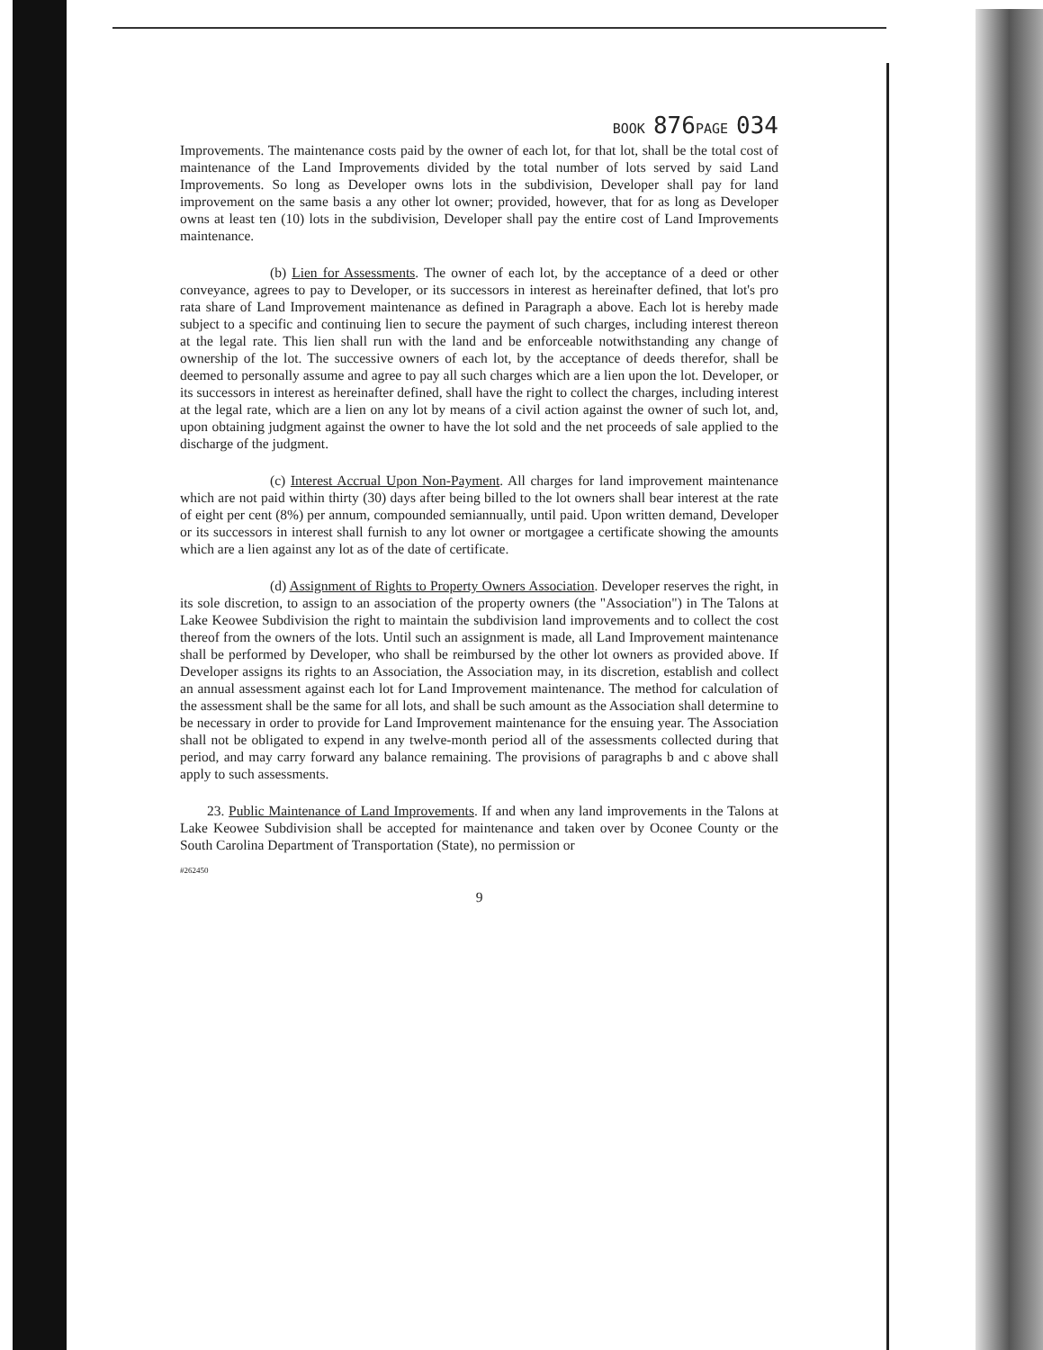BOOK 876 PAGE 034
Improvements. The maintenance costs paid by the owner of each lot, for that lot, shall be the total cost of maintenance of the Land Improvements divided by the total number of lots served by said Land Improvements. So long as Developer owns lots in the subdivision, Developer shall pay for land improvement on the same basis a any other lot owner; provided, however, that for as long as Developer owns at least ten (10) lots in the subdivision, Developer shall pay the entire cost of Land Improvements maintenance.
(b) Lien for Assessments. The owner of each lot, by the acceptance of a deed or other conveyance, agrees to pay to Developer, or its successors in interest as hereinafter defined, that lot's pro rata share of Land Improvement maintenance as defined in Paragraph a above. Each lot is hereby made subject to a specific and continuing lien to secure the payment of such charges, including interest thereon at the legal rate. This lien shall run with the land and be enforceable notwithstanding any change of ownership of the lot. The successive owners of each lot, by the acceptance of deeds therefor, shall be deemed to personally assume and agree to pay all such charges which are a lien upon the lot. Developer, or its successors in interest as hereinafter defined, shall have the right to collect the charges, including interest at the legal rate, which are a lien on any lot by means of a civil action against the owner of such lot, and, upon obtaining judgment against the owner to have the lot sold and the net proceeds of sale applied to the discharge of the judgment.
(c) Interest Accrual Upon Non-Payment. All charges for land improvement maintenance which are not paid within thirty (30) days after being billed to the lot owners shall bear interest at the rate of eight per cent (8%) per annum, compounded semiannually, until paid. Upon written demand, Developer or its successors in interest shall furnish to any lot owner or mortgagee a certificate showing the amounts which are a lien against any lot as of the date of certificate.
(d) Assignment of Rights to Property Owners Association. Developer reserves the right, in its sole discretion, to assign to an association of the property owners (the "Association") in The Talons at Lake Keowee Subdivision the right to maintain the subdivision land improvements and to collect the cost thereof from the owners of the lots. Until such an assignment is made, all Land Improvement maintenance shall be performed by Developer, who shall be reimbursed by the other lot owners as provided above. If Developer assigns its rights to an Association, the Association may, in its discretion, establish and collect an annual assessment against each lot for Land Improvement maintenance. The method for calculation of the assessment shall be the same for all lots, and shall be such amount as the Association shall determine to be necessary in order to provide for Land Improvement maintenance for the ensuing year. The Association shall not be obligated to expend in any twelve-month period all of the assessments collected during that period, and may carry forward any balance remaining. The provisions of paragraphs b and c above shall apply to such assessments.
23. Public Maintenance of Land Improvements. If and when any land improvements in the Talons at Lake Keowee Subdivision shall be accepted for maintenance and taken over by Oconee County or the South Carolina Department of Transportation (State), no permission or
#262450
9